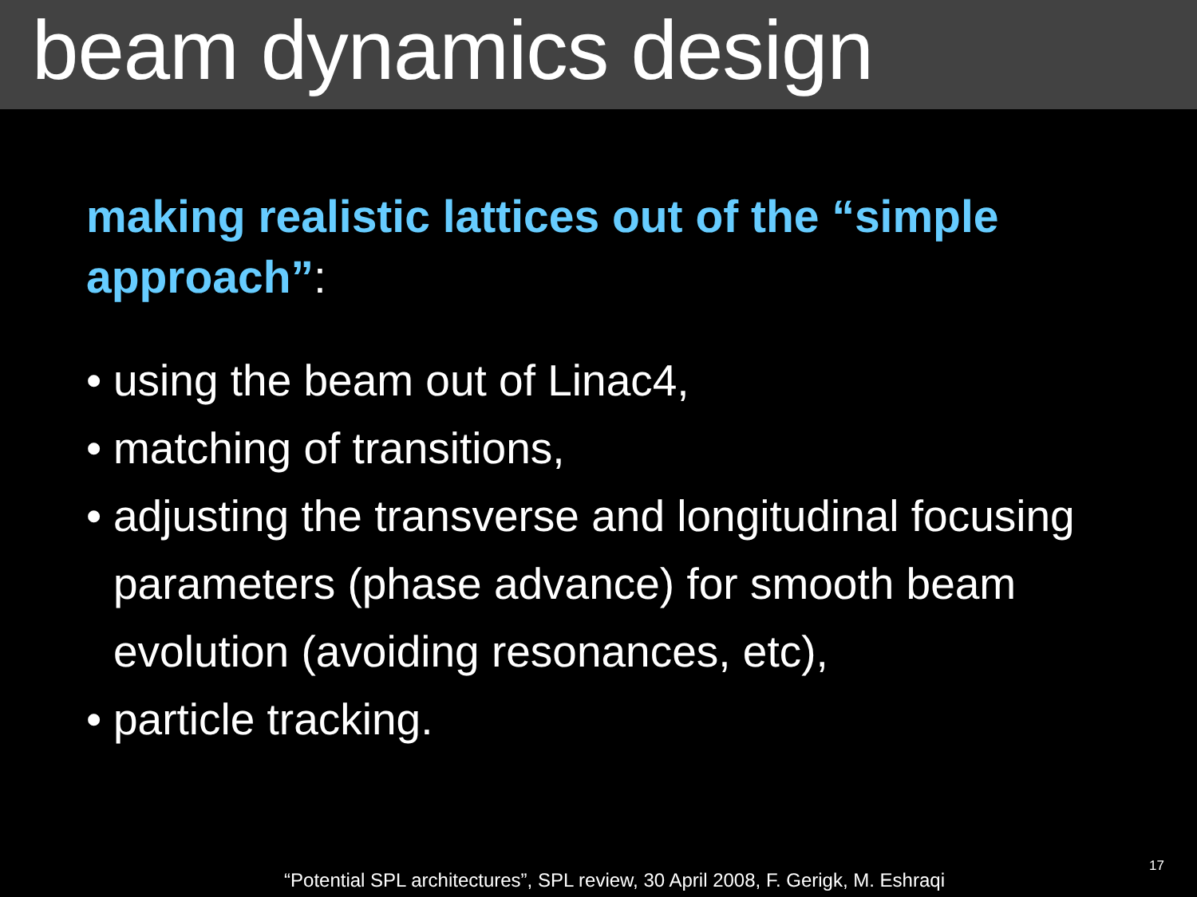beam dynamics design
making realistic lattices out of the “simple approach”:
• using the beam out of Linac4,
• matching of transitions,
• adjusting the transverse and longitudinal focusing parameters (phase advance) for smooth beam evolution (avoiding resonances, etc),
• particle tracking.
“Potential SPL architectures”, SPL review, 30 April 2008, F. Gerigk, M. Eshraqi
17